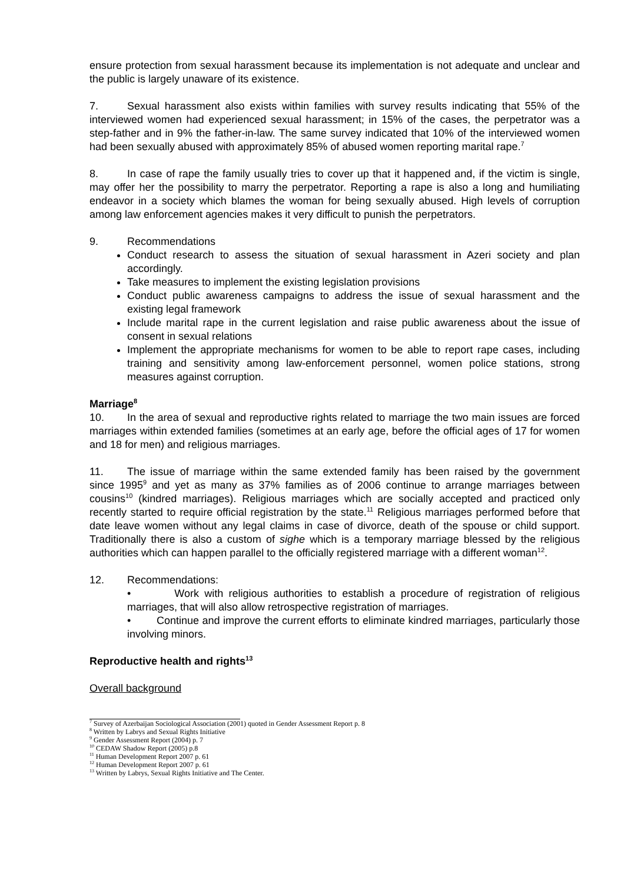ensure protection from sexual harassment because its implementation is not adequate and unclear and the public is largely unaware of its existence.
7. Sexual harassment also exists within families with survey results indicating that 55% of the interviewed women had experienced sexual harassment; in 15% of the cases, the perpetrator was a step-father and in 9% the father-in-law. The same survey indicated that 10% of the interviewed women had been sexually abused with approximately 85% of abused women reporting marital rape.<sup>7</sup>
8. In case of rape the family usually tries to cover up that it happened and, if the victim is single, may offer her the possibility to marry the perpetrator. Reporting a rape is also a long and humiliating endeavor in a society which blames the woman for being sexually abused. High levels of corruption among law enforcement agencies makes it very difficult to punish the perpetrators.
9. Recommendations
Conduct research to assess the situation of sexual harassment in Azeri society and plan accordingly.
Take measures to implement the existing legislation provisions
Conduct public awareness campaigns to address the issue of sexual harassment and the existing legal framework
Include marital rape in the current legislation and raise public awareness about the issue of consent in sexual relations
Implement the appropriate mechanisms for women to be able to report rape cases, including training and sensitivity among law-enforcement personnel, women police stations, strong measures against corruption.
Marriage<sup>8</sup>
10. In the area of sexual and reproductive rights related to marriage the two main issues are forced marriages within extended families (sometimes at an early age, before the official ages of 17 for women and 18 for men) and religious marriages.
11. The issue of marriage within the same extended family has been raised by the government since 1995<sup>9</sup> and yet as many as 37% families as of 2006 continue to arrange marriages between cousins<sup>10</sup> (kindred marriages). Religious marriages which are socially accepted and practiced only recently started to require official registration by the state.<sup>11</sup> Religious marriages performed before that date leave women without any legal claims in case of divorce, death of the spouse or child support. Traditionally there is also a custom of sighe which is a temporary marriage blessed by the religious authorities which can happen parallel to the officially registered marriage with a different woman<sup>12</sup>.
12. Recommendations:
• Work with religious authorities to establish a procedure of registration of religious marriages, that will also allow retrospective registration of marriages.
• Continue and improve the current efforts to eliminate kindred marriages, particularly those involving minors.
Reproductive health and rights<sup>13</sup>
Overall background
<sup>7</sup> Survey of Azerbaijan Sociological Association (2001) quoted in Gender Assessment Report p. 8
<sup>8</sup> Written by Labrys and Sexual Rights Initiative
<sup>9</sup> Gender Assessment Report (2004) p. 7
<sup>10</sup> CEDAW Shadow Report (2005) p.8
<sup>11</sup> Human Development Report 2007 p. 61
<sup>12</sup> Human Development Report 2007 p. 61
<sup>13</sup> Written by Labrys, Sexual Rights Initiative and The Center.